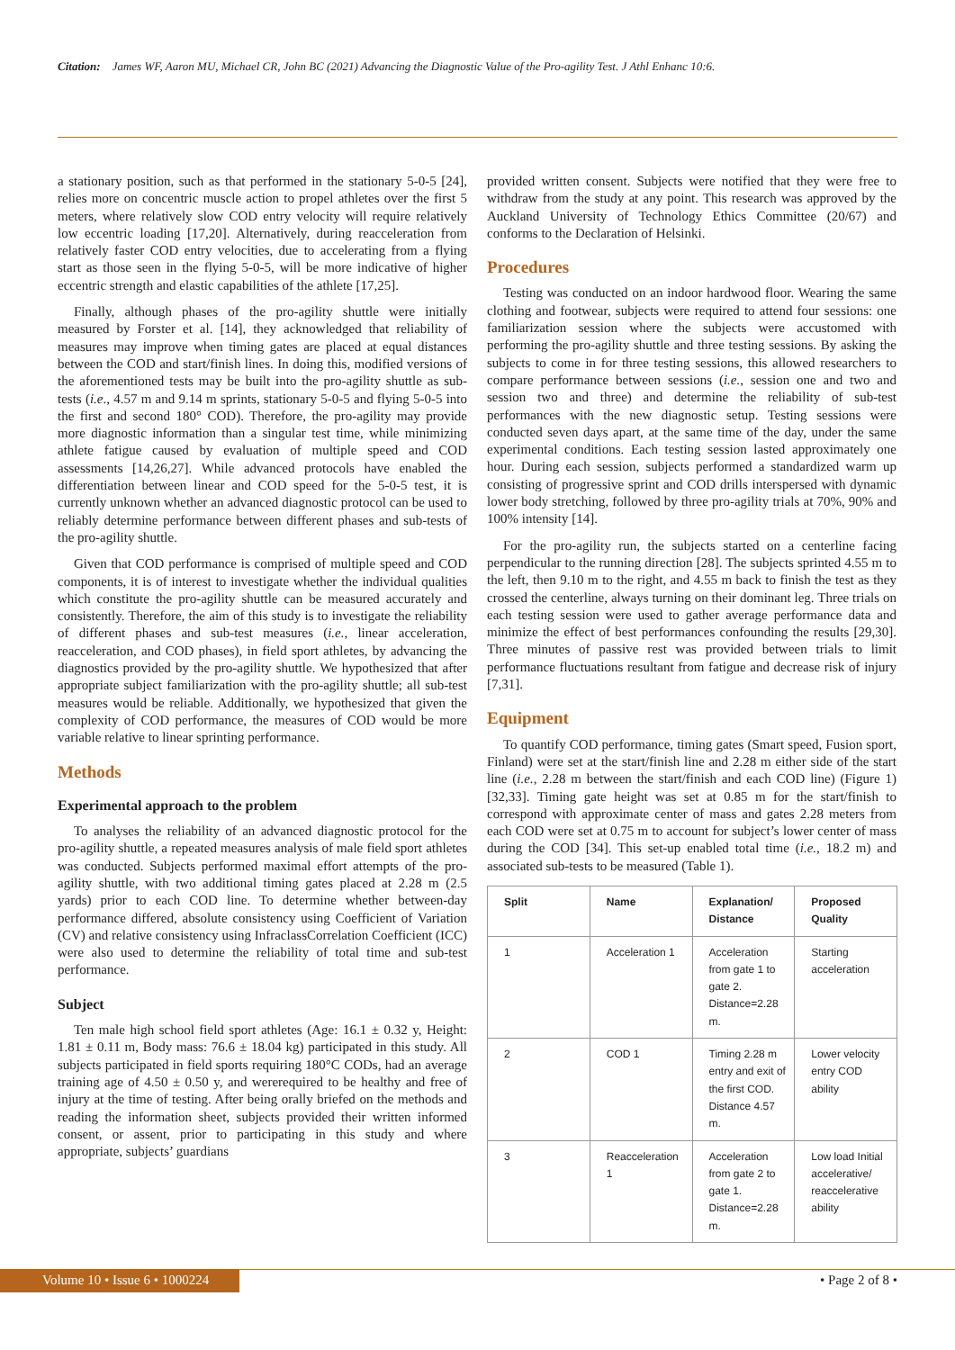Citation: James WF, Aaron MU, Michael CR, John BC (2021) Advancing the Diagnostic Value of the Pro-agility Test. J Athl Enhanc 10:6.
a stationary position, such as that performed in the stationary 5-0-5 [24], relies more on concentric muscle action to propel athletes over the first 5 meters, where relatively slow COD entry velocity will require relatively low eccentric loading [17,20]. Alternatively, during reacceleration from relatively faster COD entry velocities, due to accelerating from a flying start as those seen in the flying 5-0-5, will be more indicative of higher eccentric strength and elastic capabilities of the athlete [17,25].
Finally, although phases of the pro-agility shuttle were initially measured by Forster et al. [14], they acknowledged that reliability of measures may improve when timing gates are placed at equal distances between the COD and start/finish lines. In doing this, modified versions of the aforementioned tests may be built into the pro-agility shuttle as sub-tests (i.e., 4.57 m and 9.14 m sprints, stationary 5-0-5 and flying 5-0-5 into the first and second 180° COD). Therefore, the pro-agility may provide more diagnostic information than a singular test time, while minimizing athlete fatigue caused by evaluation of multiple speed and COD assessments [14,26,27]. While advanced protocols have enabled the differentiation between linear and COD speed for the 5-0-5 test, it is currently unknown whether an advanced diagnostic protocol can be used to reliably determine performance between different phases and sub-tests of the pro-agility shuttle.
Given that COD performance is comprised of multiple speed and COD components, it is of interest to investigate whether the individual qualities which constitute the pro-agility shuttle can be measured accurately and consistently. Therefore, the aim of this study is to investigate the reliability of different phases and sub-test measures (i.e., linear acceleration, reacceleration, and COD phases), in field sport athletes, by advancing the diagnostics provided by the pro-agility shuttle. We hypothesized that after appropriate subject familiarization with the pro-agility shuttle; all sub-test measures would be reliable. Additionally, we hypothesized that given the complexity of COD performance, the measures of COD would be more variable relative to linear sprinting performance.
Methods
Experimental approach to the problem
To analyses the reliability of an advanced diagnostic protocol for the pro-agility shuttle, a repeated measures analysis of male field sport athletes was conducted. Subjects performed maximal effort attempts of the pro-agility shuttle, with two additional timing gates placed at 2.28 m (2.5 yards) prior to each COD line. To determine whether between-day performance differed, absolute consistency using Coefficient of Variation (CV) and relative consistency using InfraclassCorrelation Coefficient (ICC) were also used to determine the reliability of total time and sub-test performance.
Subject
Ten male high school field sport athletes (Age: 16.1 ± 0.32 y, Height: 1.81 ± 0.11 m, Body mass: 76.6 ± 18.04 kg) participated in this study. All subjects participated in field sports requiring 180°C CODs, had an average training age of 4.50 ± 0.50 y, and wererequired to be healthy and free of injury at the time of testing. After being orally briefed on the methods and reading the information sheet, subjects provided their written informed consent, or assent, prior to participating in this study and where appropriate, subjects’ guardians
provided written consent. Subjects were notified that they were free to withdraw from the study at any point. This research was approved by the Auckland University of Technology Ethics Committee (20/67) and conforms to the Declaration of Helsinki.
Procedures
Testing was conducted on an indoor hardwood floor. Wearing the same clothing and footwear, subjects were required to attend four sessions: one familiarization session where the subjects were accustomed with performing the pro-agility shuttle and three testing sessions. By asking the subjects to come in for three testing sessions, this allowed researchers to compare performance between sessions (i.e., session one and two and session two and three) and determine the reliability of sub-test performances with the new diagnostic setup. Testing sessions were conducted seven days apart, at the same time of the day, under the same experimental conditions. Each testing session lasted approximately one hour. During each session, subjects performed a standardized warm up consisting of progressive sprint and COD drills interspersed with dynamic lower body stretching, followed by three pro-agility trials at 70%, 90% and 100% intensity [14].
For the pro-agility run, the subjects started on a centerline facing perpendicular to the running direction [28]. The subjects sprinted 4.55 m to the left, then 9.10 m to the right, and 4.55 m back to finish the test as they crossed the centerline, always turning on their dominant leg. Three trials on each testing session were used to gather average performance data and minimize the effect of best performances confounding the results [29,30]. Three minutes of passive rest was provided between trials to limit performance fluctuations resultant from fatigue and decrease risk of injury [7,31].
Equipment
To quantify COD performance, timing gates (Smart speed, Fusion sport, Finland) were set at the start/finish line and 2.28 m either side of the start line (i.e., 2.28 m between the start/finish and each COD line) (Figure 1) [32,33]. Timing gate height was set at 0.85 m for the start/finish to correspond with approximate center of mass and gates 2.28 meters from each COD were set at 0.75 m to account for subject’s lower center of mass during the COD [34]. This set-up enabled total time (i.e., 18.2 m) and associated sub-tests to be measured (Table 1).
| Split | Name | Explanation/ Distance | Proposed Quality |
| --- | --- | --- | --- |
| 1 | Acceleration 1 | Acceleration from gate 1 to gate 2. Distance=2.28 m. | Starting acceleration |
| 2 | COD 1 | Timing 2.28 m entry and exit of the first COD. Distance 4.57 m. | Lower velocity entry COD ability |
| 3 | Reacceleration 1 | Acceleration from gate 2 to gate 1. Distance=2.28 m. | Low load Initial accelerative/ reaccelerative ability |
Volume 10 • Issue 6 • 1000224 • Page 2 of 8 •